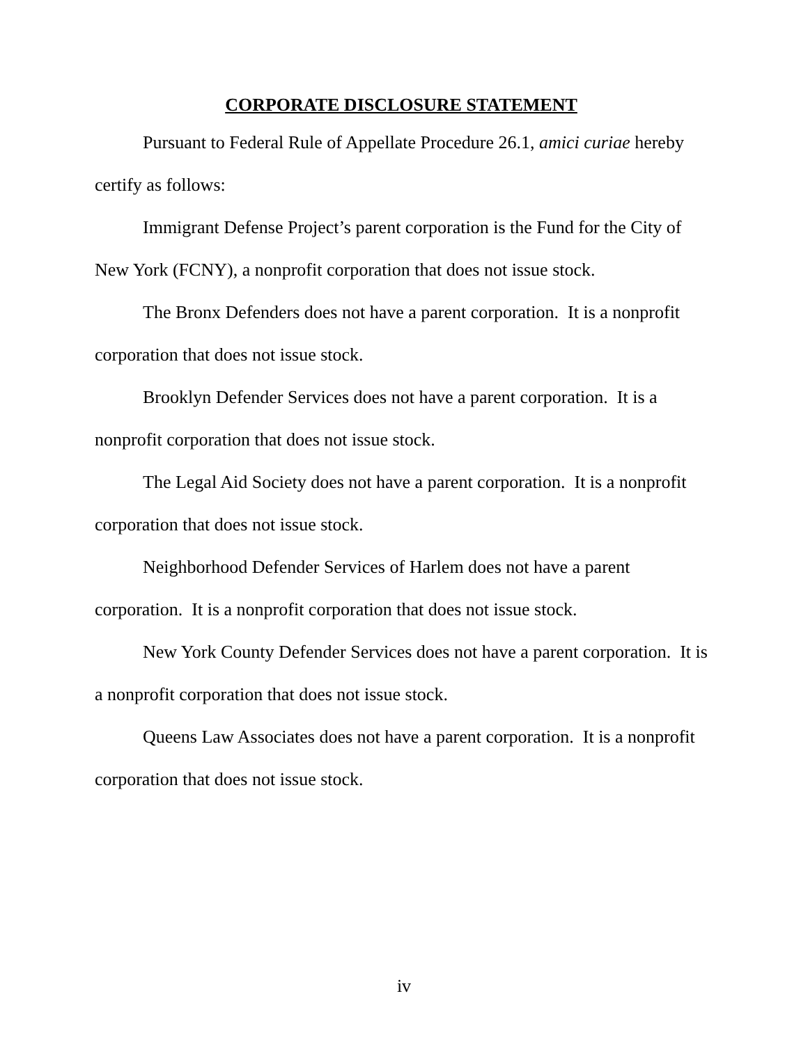CORPORATE DISCLOSURE STATEMENT
Pursuant to Federal Rule of Appellate Procedure 26.1, amici curiae hereby certify as follows:
Immigrant Defense Project’s parent corporation is the Fund for the City of New York (FCNY), a nonprofit corporation that does not issue stock.
The Bronx Defenders does not have a parent corporation. It is a nonprofit corporation that does not issue stock.
Brooklyn Defender Services does not have a parent corporation. It is a nonprofit corporation that does not issue stock.
The Legal Aid Society does not have a parent corporation. It is a nonprofit corporation that does not issue stock.
Neighborhood Defender Services of Harlem does not have a parent corporation. It is a nonprofit corporation that does not issue stock.
New York County Defender Services does not have a parent corporation. It is a nonprofit corporation that does not issue stock.
Queens Law Associates does not have a parent corporation. It is a nonprofit corporation that does not issue stock.
iv